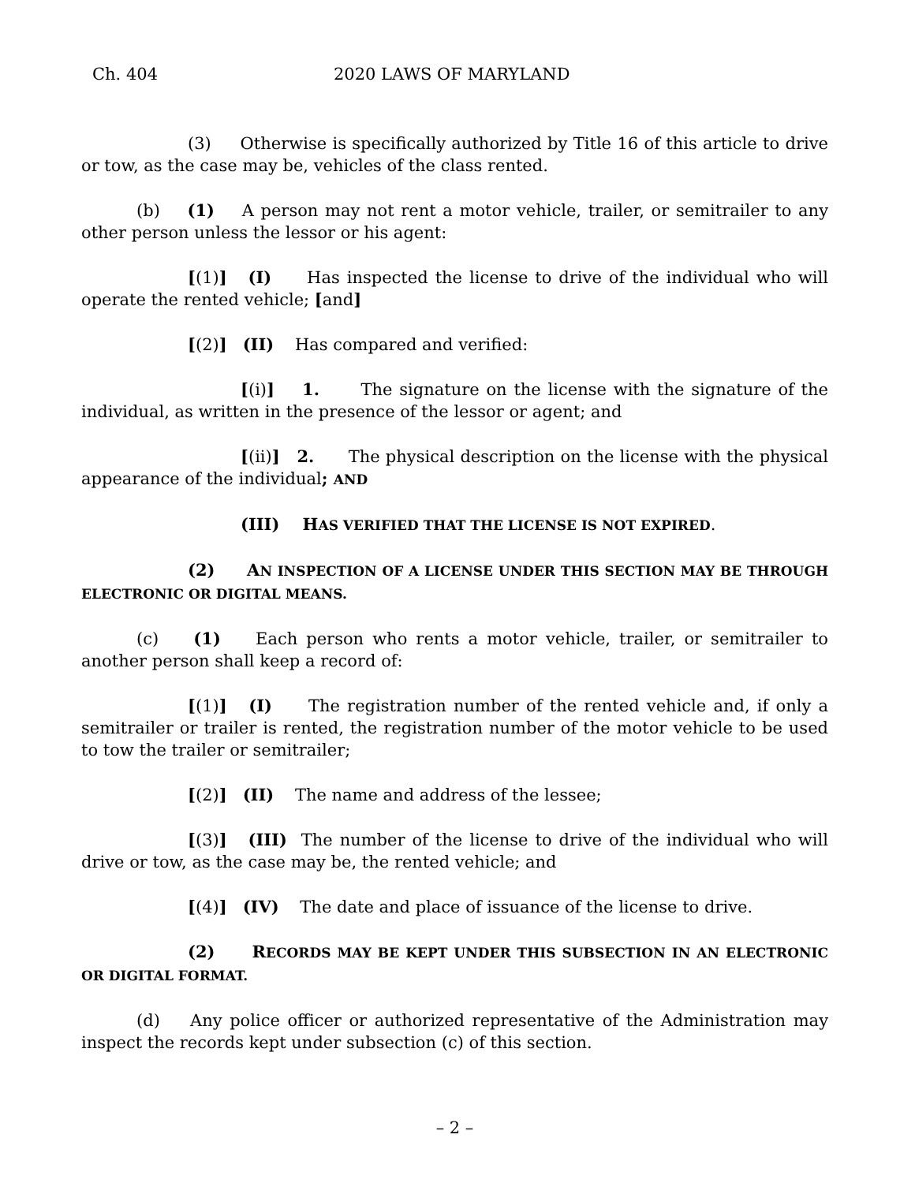Ch. 404 2020 LAWS OF MARYLAND
(3) Otherwise is specifically authorized by Title 16 of this article to drive or tow, as the case may be, vehicles of the class rented.
(b) (1) A person may not rent a motor vehicle, trailer, or semitrailer to any other person unless the lessor or his agent:
[(1)] (I) Has inspected the license to drive of the individual who will operate the rented vehicle; [and]
[(2)] (II) Has compared and verified:
[(i)] 1. The signature on the license with the signature of the individual, as written in the presence of the lessor or agent; and
[(ii)] 2. The physical description on the license with the physical appearance of the individual; AND
(III) HAS VERIFIED THAT THE LICENSE IS NOT EXPIRED.
(2) AN INSPECTION OF A LICENSE UNDER THIS SECTION MAY BE THROUGH ELECTRONIC OR DIGITAL MEANS.
(c) (1) Each person who rents a motor vehicle, trailer, or semitrailer to another person shall keep a record of:
[(1)] (I) The registration number of the rented vehicle and, if only a semitrailer or trailer is rented, the registration number of the motor vehicle to be used to tow the trailer or semitrailer;
[(2)] (II) The name and address of the lessee;
[(3)] (III) The number of the license to drive of the individual who will drive or tow, as the case may be, the rented vehicle; and
[(4)] (IV) The date and place of issuance of the license to drive.
(2) RECORDS MAY BE KEPT UNDER THIS SUBSECTION IN AN ELECTRONIC OR DIGITAL FORMAT.
(d) Any police officer or authorized representative of the Administration may inspect the records kept under subsection (c) of this section.
– 2 –